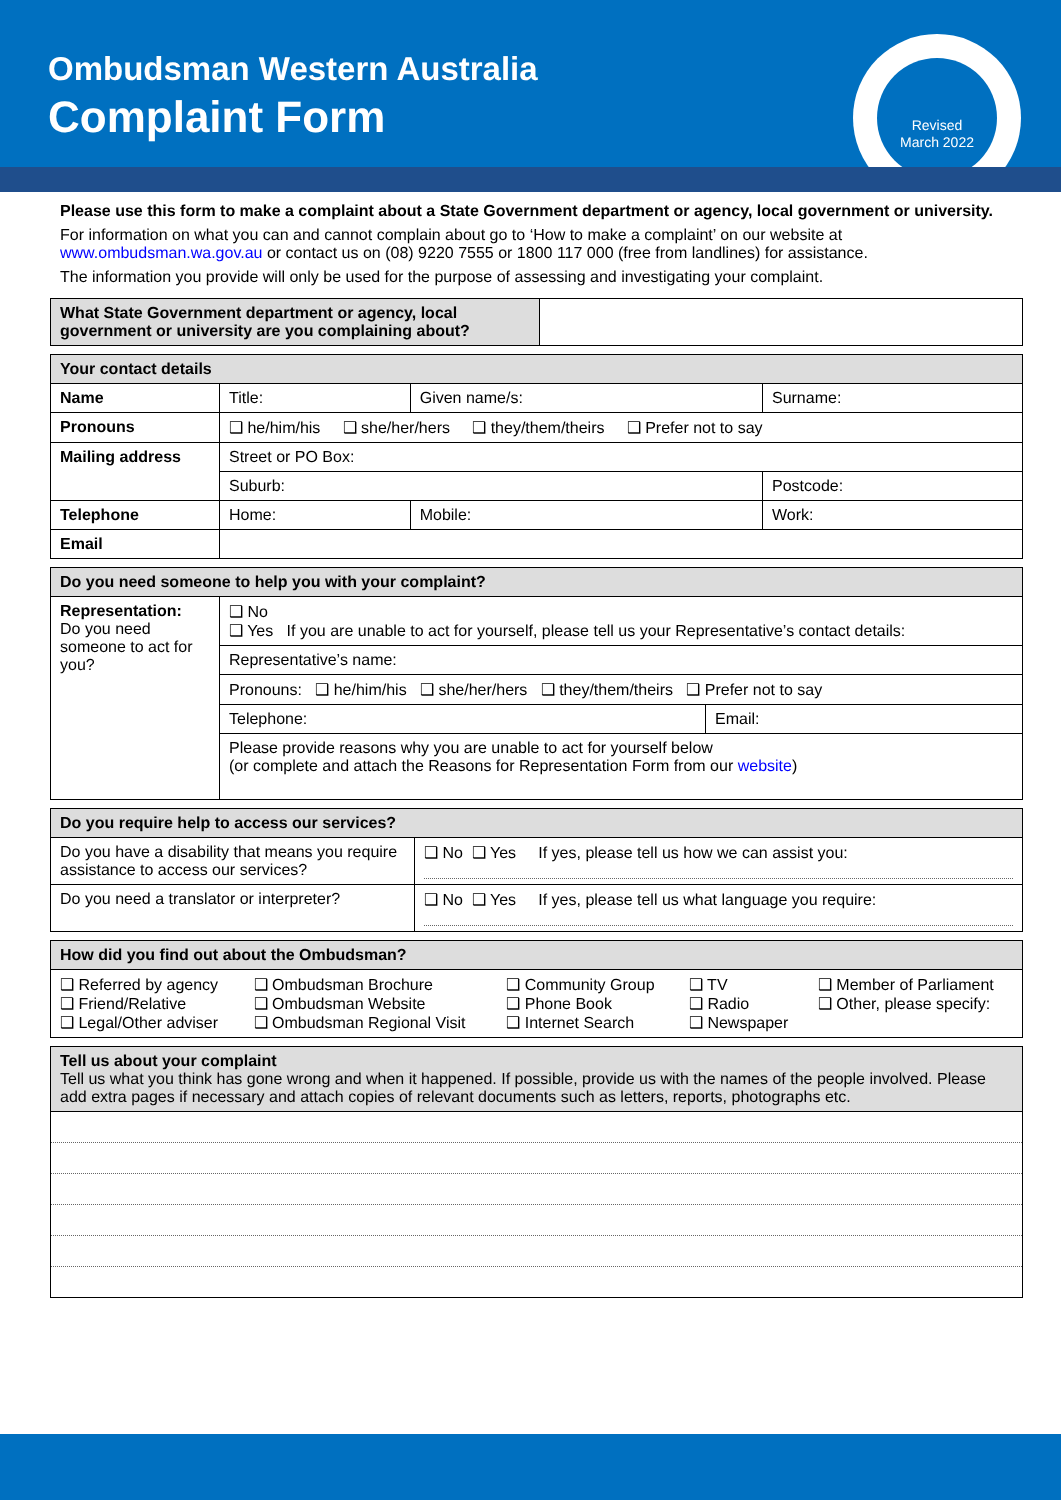Ombudsman Western Australia
Complaint Form
Revised
March 2022
Please use this form to make a complaint about a State Government department or agency, local government or university.
For information on what you can and cannot complain about go to ‘How to make a complaint’ on our website at www.ombudsman.wa.gov.au or contact us on (08) 9220 7555 or 1800 117 000 (free from landlines) for assistance.
The information you provide will only be used for the purpose of assessing and investigating your complaint.
| What State Government department or agency, local government or university are you complaining about? | |
| Your contact details | | | |
| --- | --- | --- | --- |
| Name | Title: | Given name/s: | Surname: |
| Pronouns | ❑ he/him/his ❑ she/her/hers ❑ they/them/theirs ❑ Prefer not to say | | |
| Mailing address | Street or PO Box: | | |
| | Suburb: | | Postcode: |
| Telephone | Home: | Mobile: | Work: |
| Email | | | |
| Do you need someone to help you with your complaint? | | |
| --- | --- | --- |
| Representation: Do you need someone to act for you? | ❑ No ❑ Yes If you are unable to act for yourself, please tell us your Representative’s contact details: | |
| | Representative’s name: | |
| | Pronouns: ❑ he/him/his ❑ she/her/hers ❑ they/them/theirs ❑ Prefer not to say | |
| | Telephone: | Email: |
| | Please provide reasons why you are unable to act for yourself below (or complete and attach the Reasons for Representation Form from our website ) | |
| Do you require help to access our services? | |
| --- | --- |
| Do you have a disability that means you require assistance to access our services? | ❑ No ❑ Yes If yes, please tell us how we can assist you: |
| Do you need a translator or interpreter? | ❑ No ❑ Yes If yes, please tell us what language you require: |
| How did you find out about the Ombudsman? | | | | |
| --- | --- | --- | --- | --- |
| ❑ Referred by agency ❑ Friend/Relative ❑ Legal/Other adviser | ❑ Ombudsman Brochure ❑ Ombudsman Website ❑ Ombudsman Regional Visit | ❑ Community Group ❑ Phone Book ❑ Internet Search | ❑ TV ❑ Radio ❑ Newspaper | ❑ Member of Parliament ❑ Other, please specify: |
| Tell us about your complaint Tell us what you think has gone wrong and when it happened. If possible, provide us with the names of the people involved. Please add extra pages if necessary and attach copies of relevant documents such as letters, reports, photographs etc. |